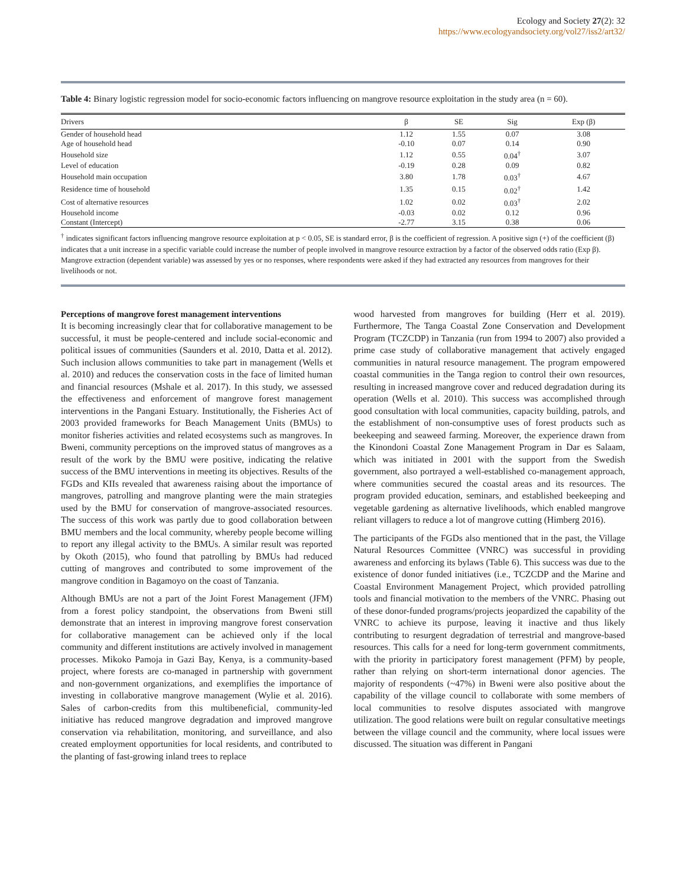Ecology and Society 27(2): 32
https://www.ecologyandsociety.org/vol27/iss2/art32/
Table 4: Binary logistic regression model for socio-economic factors influencing on mangrove resource exploitation in the study area (n = 60).
| Drivers | β | SE | Sig | Exp (β) |
| --- | --- | --- | --- | --- |
| Gender of household head | 1.12 | 1.55 | 0.07 | 3.08 |
| Age of household head | -0.10 | 0.07 | 0.14 | 0.90 |
| Household size | 1.12 | 0.55 | 0.04<sup>†</sup> | 3.07 |
| Level of education | -0.19 | 0.28 | 0.09 | 0.82 |
| Household main occupation | 3.80 | 1.78 | 0.03<sup>†</sup> | 4.67 |
| Residence time of household | 1.35 | 0.15 | 0.02<sup>†</sup> | 1.42 |
| Cost of alternative resources | 1.02 | 0.02 | 0.03<sup>†</sup> | 2.02 |
| Household income | -0.03 | 0.02 | 0.12 | 0.96 |
| Constant (Intercept) | -2.77 | 3.15 | 0.38 | 0.06 |
<sup>†</sup> indicates significant factors influencing mangrove resource exploitation at p < 0.05, SE is standard error, β is the coefficient of regression. A positive sign (+) of the coefficient (β) indicates that a unit increase in a specific variable could increase the number of people involved in mangrove resource extraction by a factor of the observed odds ratio (Exp β). Mangrove extraction (dependent variable) was assessed by yes or no responses, where respondents were asked if they had extracted any resources from mangroves for their livelihoods or not.
Perceptions of mangrove forest management interventions
It is becoming increasingly clear that for collaborative management to be successful, it must be people-centered and include social-economic and political issues of communities (Saunders et al. 2010, Datta et al. 2012). Such inclusion allows communities to take part in management (Wells et al. 2010) and reduces the conservation costs in the face of limited human and financial resources (Mshale et al. 2017). In this study, we assessed the effectiveness and enforcement of mangrove forest management interventions in the Pangani Estuary. Institutionally, the Fisheries Act of 2003 provided frameworks for Beach Management Units (BMUs) to monitor fisheries activities and related ecosystems such as mangroves. In Bweni, community perceptions on the improved status of mangroves as a result of the work by the BMU were positive, indicating the relative success of the BMU interventions in meeting its objectives. Results of the FGDs and KIIs revealed that awareness raising about the importance of mangroves, patrolling and mangrove planting were the main strategies used by the BMU for conservation of mangrove-associated resources. The success of this work was partly due to good collaboration between BMU members and the local community, whereby people become willing to report any illegal activity to the BMUs. A similar result was reported by Okoth (2015), who found that patrolling by BMUs had reduced cutting of mangroves and contributed to some improvement of the mangrove condition in Bagamoyo on the coast of Tanzania.
Although BMUs are not a part of the Joint Forest Management (JFM) from a forest policy standpoint, the observations from Bweni still demonstrate that an interest in improving mangrove forest conservation for collaborative management can be achieved only if the local community and different institutions are actively involved in management processes. Mikoko Pamoja in Gazi Bay, Kenya, is a community-based project, where forests are co-managed in partnership with government and non-government organizations, and exemplifies the importance of investing in collaborative mangrove management (Wylie et al. 2016). Sales of carbon-credits from this multibeneficial, community-led initiative has reduced mangrove degradation and improved mangrove conservation via rehabilitation, monitoring, and surveillance, and also created employment opportunities for local residents, and contributed to the planting of fast-growing inland trees to replace
wood harvested from mangroves for building (Herr et al. 2019). Furthermore, The Tanga Coastal Zone Conservation and Development Program (TCZCDP) in Tanzania (run from 1994 to 2007) also provided a prime case study of collaborative management that actively engaged communities in natural resource management. The program empowered coastal communities in the Tanga region to control their own resources, resulting in increased mangrove cover and reduced degradation during its operation (Wells et al. 2010). This success was accomplished through good consultation with local communities, capacity building, patrols, and the establishment of non-consumptive uses of forest products such as beekeeping and seaweed farming. Moreover, the experience drawn from the Kinondoni Coastal Zone Management Program in Dar es Salaam, which was initiated in 2001 with the support from the Swedish government, also portrayed a well-established co-management approach, where communities secured the coastal areas and its resources. The program provided education, seminars, and established beekeeping and vegetable gardening as alternative livelihoods, which enabled mangrove reliant villagers to reduce a lot of mangrove cutting (Himberg 2016).
The participants of the FGDs also mentioned that in the past, the Village Natural Resources Committee (VNRC) was successful in providing awareness and enforcing its bylaws (Table 6). This success was due to the existence of donor funded initiatives (i.e., TCZCDP and the Marine and Coastal Environment Management Project, which provided patrolling tools and financial motivation to the members of the VNRC. Phasing out of these donor-funded programs/projects jeopardized the capability of the VNRC to achieve its purpose, leaving it inactive and thus likely contributing to resurgent degradation of terrestrial and mangrove-based resources. This calls for a need for long-term government commitments, with the priority in participatory forest management (PFM) by people, rather than relying on short-term international donor agencies. The majority of respondents (~47%) in Bweni were also positive about the capability of the village council to collaborate with some members of local communities to resolve disputes associated with mangrove utilization. The good relations were built on regular consultative meetings between the village council and the community, where local issues were discussed. The situation was different in Pangani